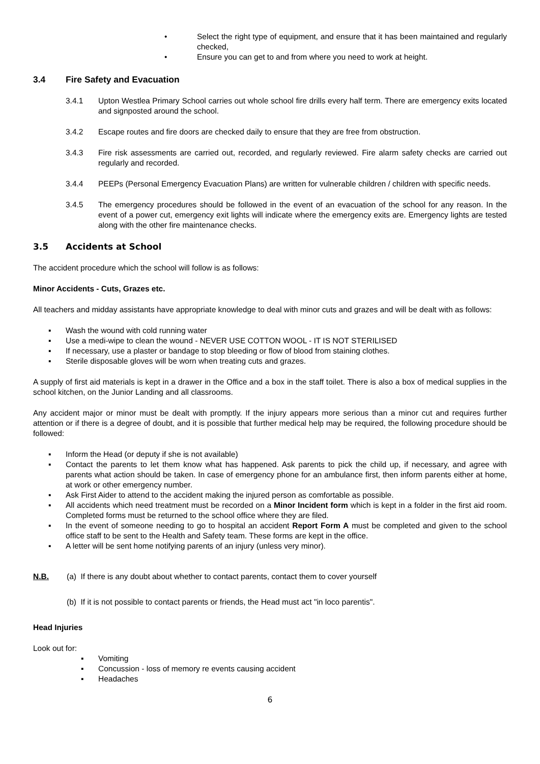• Select the right type of equipment, and ensure that it has been maintained and regularly checked,
• Ensure you can get to and from where you need to work at height.
3.4 Fire Safety and Evacuation
3.4.1 Upton Westlea Primary School carries out whole school fire drills every half term. There are emergency exits located and signposted around the school.
3.4.2 Escape routes and fire doors are checked daily to ensure that they are free from obstruction.
3.4.3 Fire risk assessments are carried out, recorded, and regularly reviewed. Fire alarm safety checks are carried out regularly and recorded.
3.4.4 PEEPs (Personal Emergency Evacuation Plans) are written for vulnerable children / children with specific needs.
3.4.5 The emergency procedures should be followed in the event of an evacuation of the school for any reason. In the event of a power cut, emergency exit lights will indicate where the emergency exits are. Emergency lights are tested along with the other fire maintenance checks.
3.5 Accidents at School
The accident procedure which the school will follow is as follows:
Minor Accidents - Cuts, Grazes etc.
All teachers and midday assistants have appropriate knowledge to deal with minor cuts and grazes and will be dealt with as follows:
▪ Wash the wound with cold running water
▪ Use a medi-wipe to clean the wound - NEVER USE COTTON WOOL - IT IS NOT STERILISED
▪ If necessary, use a plaster or bandage to stop bleeding or flow of blood from staining clothes.
▪ Sterile disposable gloves will be worn when treating cuts and grazes.
A supply of first aid materials is kept in a drawer in the Office and a box in the staff toilet. There is also a box of medical supplies in the school kitchen, on the Junior Landing and all classrooms.
Any accident major or minor must be dealt with promptly. If the injury appears more serious than a minor cut and requires further attention or if there is a degree of doubt, and it is possible that further medical help may be required, the following procedure should be followed:
▪ Inform the Head (or deputy if she is not available)
▪ Contact the parents to let them know what has happened. Ask parents to pick the child up, if necessary, and agree with parents what action should be taken. In case of emergency phone for an ambulance first, then inform parents either at home, at work or other emergency number.
▪ Ask First Aider to attend to the accident making the injured person as comfortable as possible.
▪ All accidents which need treatment must be recorded on a Minor Incident form which is kept in a folder in the first aid room. Completed forms must be returned to the school office where they are filed.
▪ In the event of someone needing to go to hospital an accident Report Form A must be completed and given to the school office staff to be sent to the Health and Safety team. These forms are kept in the office.
▪ A letter will be sent home notifying parents of an injury (unless very minor).
N.B. (a) If there is any doubt about whether to contact parents, contact them to cover yourself
(b) If it is not possible to contact parents or friends, the Head must act "in loco parentis".
Head Injuries
Look out for:
▪ Vomiting
▪ Concussion - loss of memory re events causing accident
▪ Headaches
6